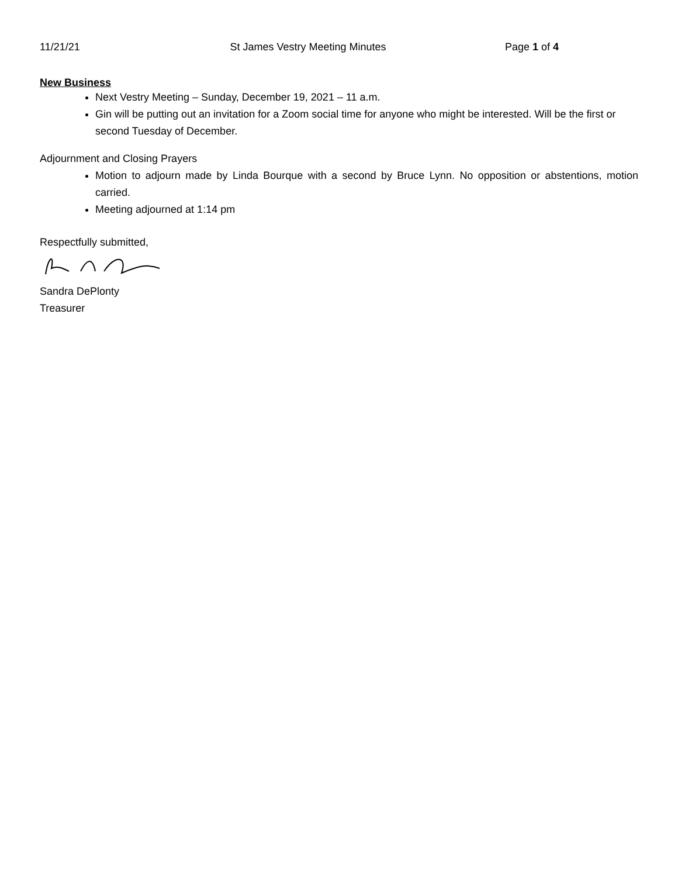11/21/21 St James Vestry Meeting Minutes
Page 1 of 4
New Business
Next Vestry Meeting – Sunday, December 19, 2021 – 11 a.m.
Gin will be putting out an invitation for a Zoom social time for anyone who might be interested. Will be the first or second Tuesday of December.
Adjournment and Closing Prayers
Motion to adjourn made by Linda Bourque with a second by Bruce Lynn. No opposition or abstentions, motion carried.
Meeting adjourned at 1:14 pm
Respectfully submitted,
Sandra DePlonty
Treasurer